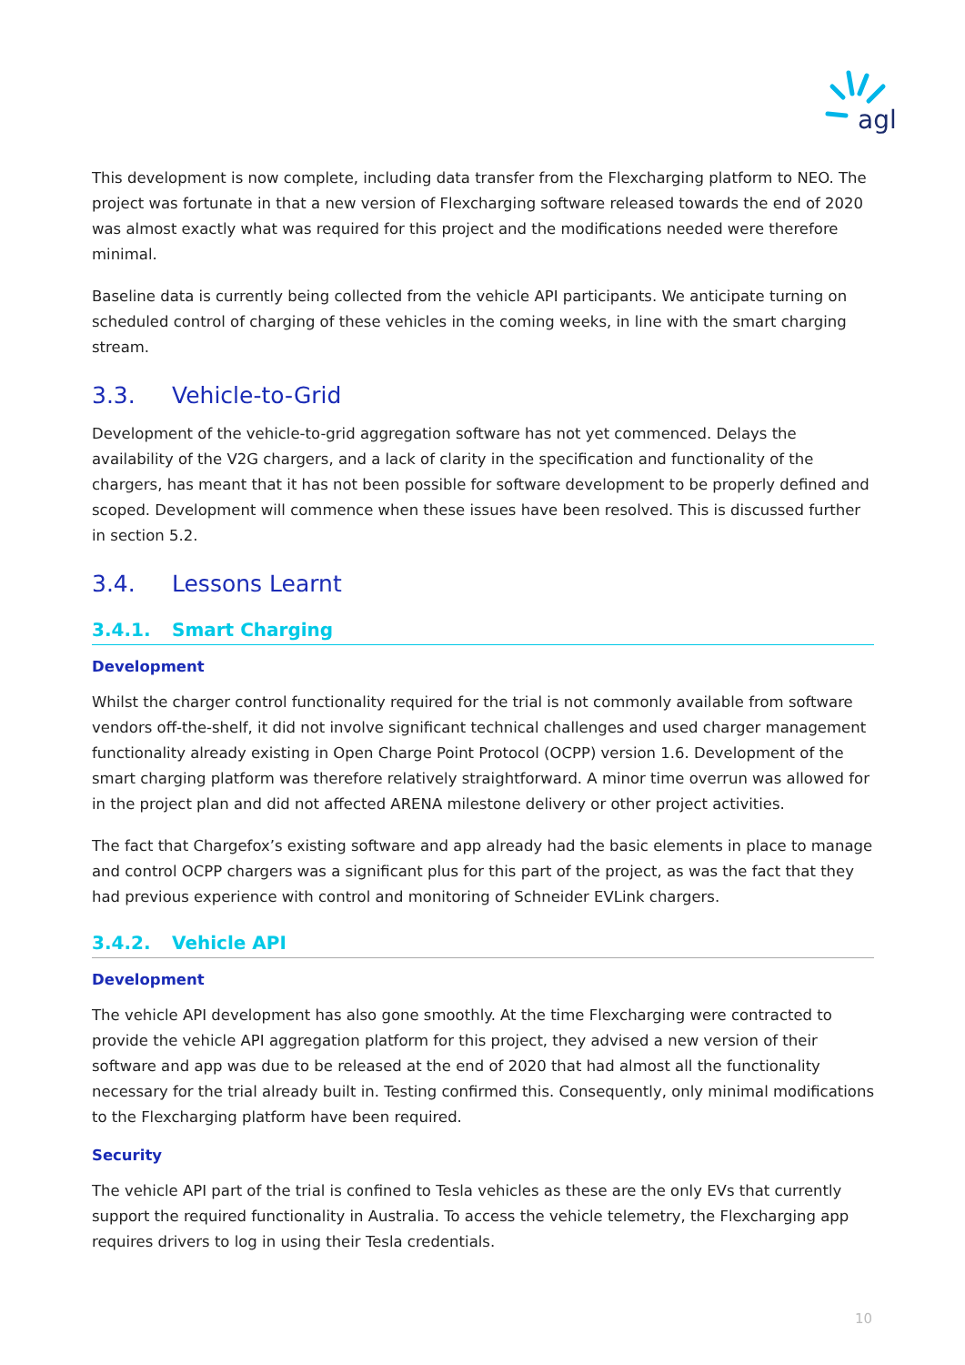agl
This development is now complete, including data transfer from the Flexcharging platform to NEO. The project was fortunate in that a new version of Flexcharging software released towards the end of 2020 was almost exactly what was required for this project and the modifications needed were therefore minimal.
Baseline data is currently being collected from the vehicle API participants. We anticipate turning on scheduled control of charging of these vehicles in the coming weeks, in line with the smart charging stream.
3.3. Vehicle-to-Grid
Development of the vehicle-to-grid aggregation software has not yet commenced. Delays the availability of the V2G chargers, and a lack of clarity in the specification and functionality of the chargers, has meant that it has not been possible for software development to be properly defined and scoped. Development will commence when these issues have been resolved. This is discussed further in section 5.2.
3.4. Lessons Learnt
3.4.1. Smart Charging
Development
Whilst the charger control functionality required for the trial is not commonly available from software vendors off-the-shelf, it did not involve significant technical challenges and used charger management functionality already existing in Open Charge Point Protocol (OCPP) version 1.6. Development of the smart charging platform was therefore relatively straightforward. A minor time overrun was allowed for in the project plan and did not affected ARENA milestone delivery or other project activities.
The fact that Chargefox’s existing software and app already had the basic elements in place to manage and control OCPP chargers was a significant plus for this part of the project, as was the fact that they had previous experience with control and monitoring of Schneider EVLink chargers.
3.4.2. Vehicle API
Development
The vehicle API development has also gone smoothly. At the time Flexcharging were contracted to provide the vehicle API aggregation platform for this project, they advised a new version of their software and app was due to be released at the end of 2020 that had almost all the functionality necessary for the trial already built in. Testing confirmed this. Consequently, only minimal modifications to the Flexcharging platform have been required.
Security
The vehicle API part of the trial is confined to Tesla vehicles as these are the only EVs that currently support the required functionality in Australia. To access the vehicle telemetry, the Flexcharging app requires drivers to log in using their Tesla credentials.
10